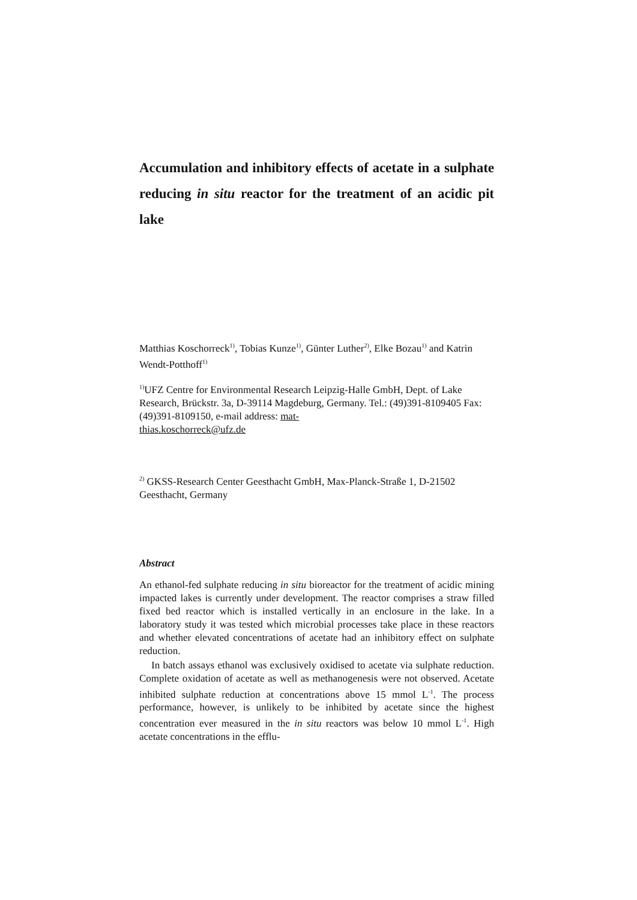Accumulation and inhibitory effects of acetate in a sulphate reducing in situ reactor for the treatment of an acidic pit lake
Matthias Koschorreck<sup>1)</sup>, Tobias Kunze<sup>1)</sup>, Günter Luther<sup>2)</sup>, Elke Bozau<sup>1)</sup> and Katrin Wendt-Potthoff<sup>1)</sup>
<sup>1)</sup> UFZ Centre for Environmental Research Leipzig-Halle GmbH, Dept. of Lake Research, Brückstr. 3a, D-39114 Magdeburg, Germany. Tel.: (49)391-8109405 Fax: (49)391-8109150, e-mail address: mat-
thias.koschorreck@ufz.de
<sup>2)</sup> GKSS-Research Center Geesthacht GmbH, Max-Planck-Straße 1, D-21502 Geesthacht, Germany
Abstract
An ethanol-fed sulphate reducing in situ bioreactor for the treatment of acidic mining impacted lakes is currently under development. The reactor comprises a straw filled fixed bed reactor which is installed vertically in an enclosure in the lake. In a laboratory study it was tested which microbial processes take place in these reactors and whether elevated concentrations of acetate had an inhibitory effect on sulphate reduction.
In batch assays ethanol was exclusively oxidised to acetate via sulphate reduction. Complete oxidation of acetate as well as methanogenesis were not observed. Acetate inhibited sulphate reduction at concentrations above 15 mmol L<sup>-1</sup>. The process performance, however, is unlikely to be inhibited by acetate since the highest concentration ever measured in the in situ reactors was below 10 mmol L<sup>-1</sup>. High acetate concentrations in the efflu-